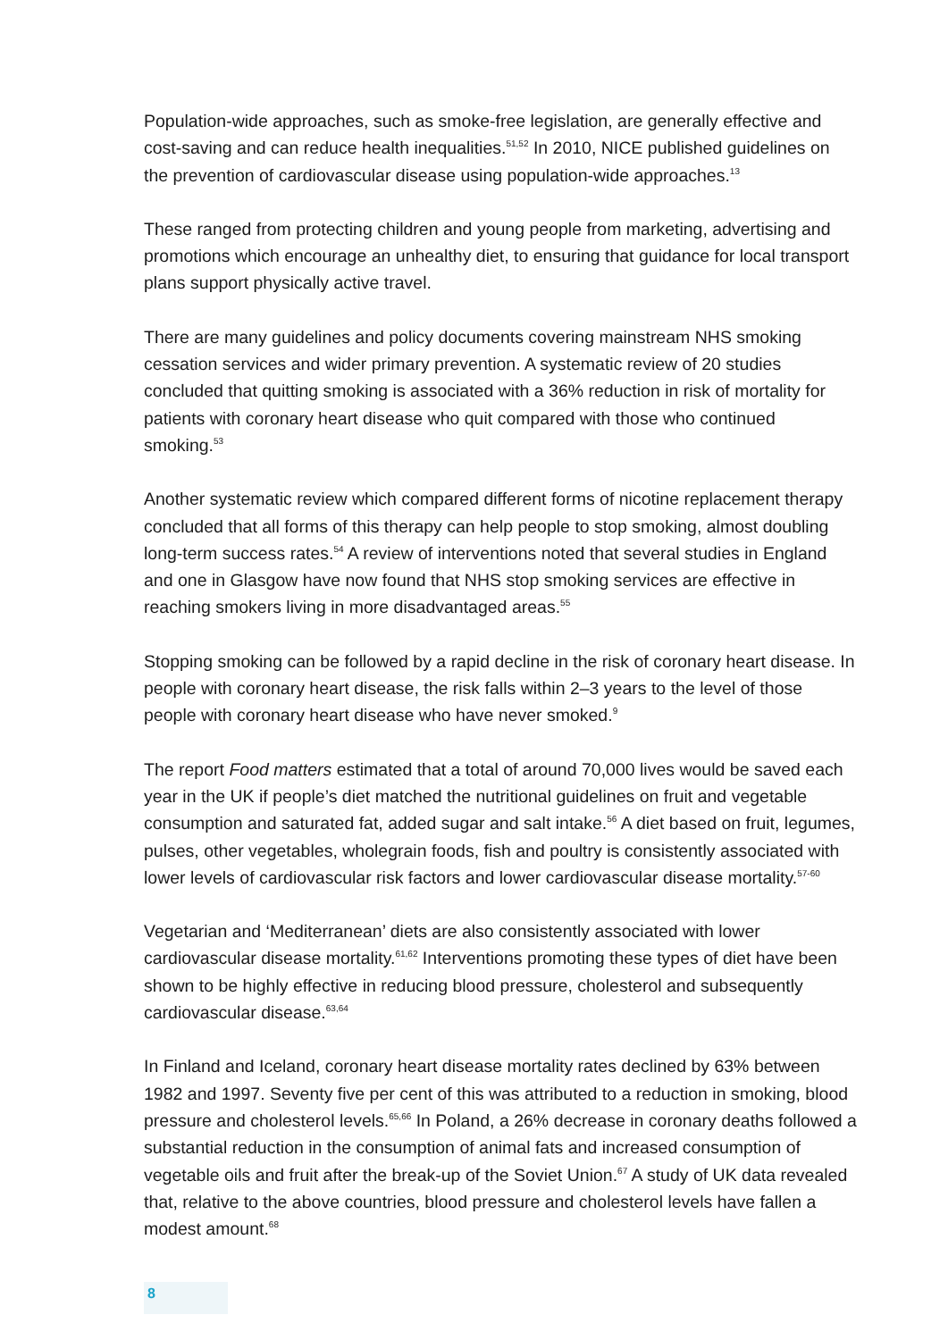Population-wide approaches, such as smoke-free legislation, are generally effective and cost-saving and can reduce health inequalities.<sup>51,52</sup> In 2010, NICE published guidelines on the prevention of cardiovascular disease using population-wide approaches.<sup>13</sup>
These ranged from protecting children and young people from marketing, advertising and promotions which encourage an unhealthy diet, to ensuring that guidance for local transport plans support physically active travel.
There are many guidelines and policy documents covering mainstream NHS smoking cessation services and wider primary prevention. A systematic review of 20 studies concluded that quitting smoking is associated with a 36% reduction in risk of mortality for patients with coronary heart disease who quit compared with those who continued smoking.<sup>53</sup>
Another systematic review which compared different forms of nicotine replacement therapy concluded that all forms of this therapy can help people to stop smoking, almost doubling long-term success rates.<sup>54</sup> A review of interventions noted that several studies in England and one in Glasgow have now found that NHS stop smoking services are effective in reaching smokers living in more disadvantaged areas.<sup>55</sup>
Stopping smoking can be followed by a rapid decline in the risk of coronary heart disease. In people with coronary heart disease, the risk falls within 2–3 years to the level of those people with coronary heart disease who have never smoked.<sup>9</sup>
The report Food matters estimated that a total of around 70,000 lives would be saved each year in the UK if people’s diet matched the nutritional guidelines on fruit and vegetable consumption and saturated fat, added sugar and salt intake.<sup>56</sup> A diet based on fruit, legumes, pulses, other vegetables, wholegrain foods, fish and poultry is consistently associated with lower levels of cardiovascular risk factors and lower cardiovascular disease mortality.<sup>57-60</sup>
Vegetarian and ‘Mediterranean’ diets are also consistently associated with lower cardiovascular disease mortality.<sup>61,62</sup> Interventions promoting these types of diet have been shown to be highly effective in reducing blood pressure, cholesterol and subsequently cardiovascular disease.<sup>63,64</sup>
In Finland and Iceland, coronary heart disease mortality rates declined by 63% between 1982 and 1997. Seventy five per cent of this was attributed to a reduction in smoking, blood pressure and cholesterol levels.<sup>65,66</sup> In Poland, a 26% decrease in coronary deaths followed a substantial reduction in the consumption of animal fats and increased consumption of vegetable oils and fruit after the break-up of the Soviet Union.<sup>67</sup> A study of UK data revealed that, relative to the above countries, blood pressure and cholesterol levels have fallen a modest amount.<sup>68</sup>
8